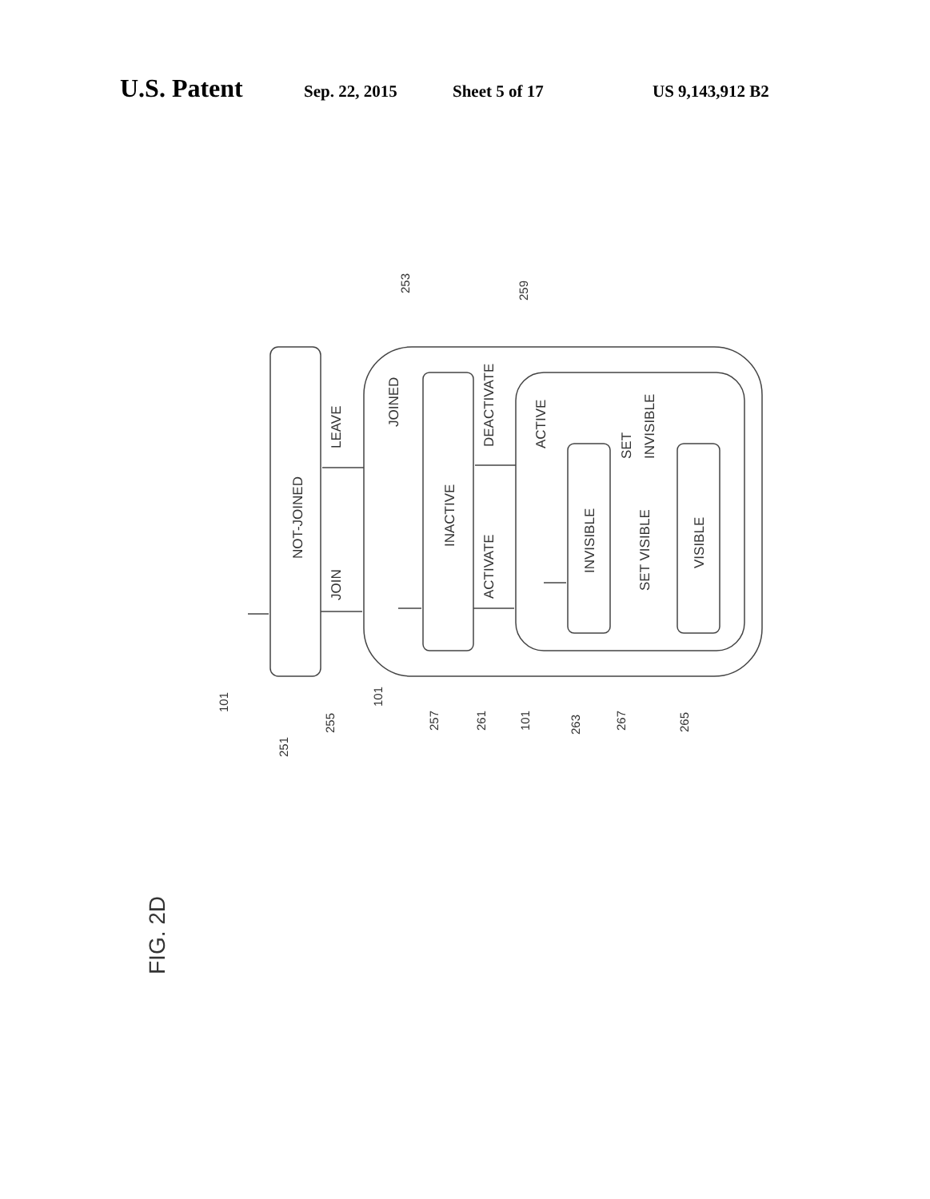U.S. Patent Sep. 22, 2015 Sheet 5 of 17 US 9,143,912 B2
NOT-JOINED
LEAVE
JOIN
JOINED
INACTIVE
DEACTIVATE
ACTIVATE
ACTIVE
INVISIBLE
SET
INVISIBLE
SET VISIBLE
VISIBLE
253
259
101
251
255
101
257
261
101
263
267
265
FIG. 2D